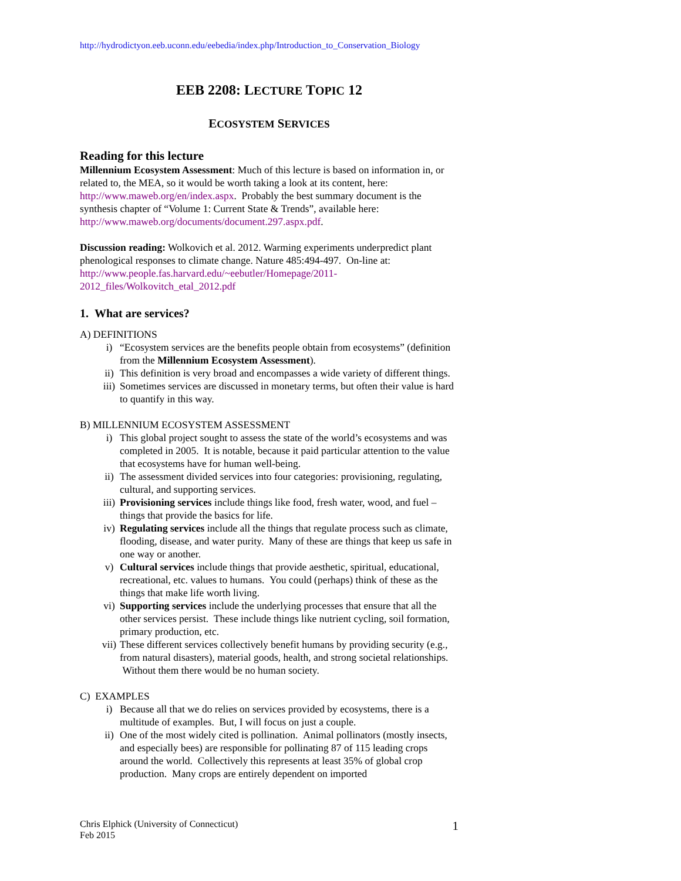http://hydrodictyon.eeb.uconn.edu/eebedia/index.php/Introduction_to_Conservation_Biology
EEB 2208: LECTURE TOPIC 12
ECOSYSTEM SERVICES
Reading for this lecture
Millennium Ecosystem Assessment: Much of this lecture is based on information in, or related to, the MEA, so it would be worth taking a look at its content, here: http://www.maweb.org/en/index.aspx. Probably the best summary document is the synthesis chapter of “Volume 1: Current State & Trends”, available here: http://www.maweb.org/documents/document.297.aspx.pdf.
Discussion reading: Wolkovich et al. 2012. Warming experiments underpredict plant phenological responses to climate change. Nature 485:494-497. On-line at: http://www.people.fas.harvard.edu/~eebutler/Homepage/2011-2012_files/Wolkovitch_etal_2012.pdf
1. What are services?
A) DEFINITIONS
i) “Ecosystem services are the benefits people obtain from ecosystems” (definition from the Millennium Ecosystem Assessment).
ii) This definition is very broad and encompasses a wide variety of different things.
iii) Sometimes services are discussed in monetary terms, but often their value is hard to quantify in this way.
B) MILLENNIUM ECOSYSTEM ASSESSMENT
i) This global project sought to assess the state of the world’s ecosystems and was completed in 2005. It is notable, because it paid particular attention to the value that ecosystems have for human well-being.
ii) The assessment divided services into four categories: provisioning, regulating, cultural, and supporting services.
iii) Provisioning services include things like food, fresh water, wood, and fuel – things that provide the basics for life.
iv) Regulating services include all the things that regulate process such as climate, flooding, disease, and water purity. Many of these are things that keep us safe in one way or another.
v) Cultural services include things that provide aesthetic, spiritual, educational, recreational, etc. values to humans. You could (perhaps) think of these as the things that make life worth living.
vi) Supporting services include the underlying processes that ensure that all the other services persist. These include things like nutrient cycling, soil formation, primary production, etc.
vii) These different services collectively benefit humans by providing security (e.g., from natural disasters), material goods, health, and strong societal relationships. Without them there would be no human society.
C) EXAMPLES
i) Because all that we do relies on services provided by ecosystems, there is a multitude of examples. But, I will focus on just a couple.
ii) One of the most widely cited is pollination. Animal pollinators (mostly insects, and especially bees) are responsible for pollinating 87 of 115 leading crops around the world. Collectively this represents at least 35% of global crop production. Many crops are entirely dependent on imported
Chris Elphick (University of Connecticut)
Feb 2015
1